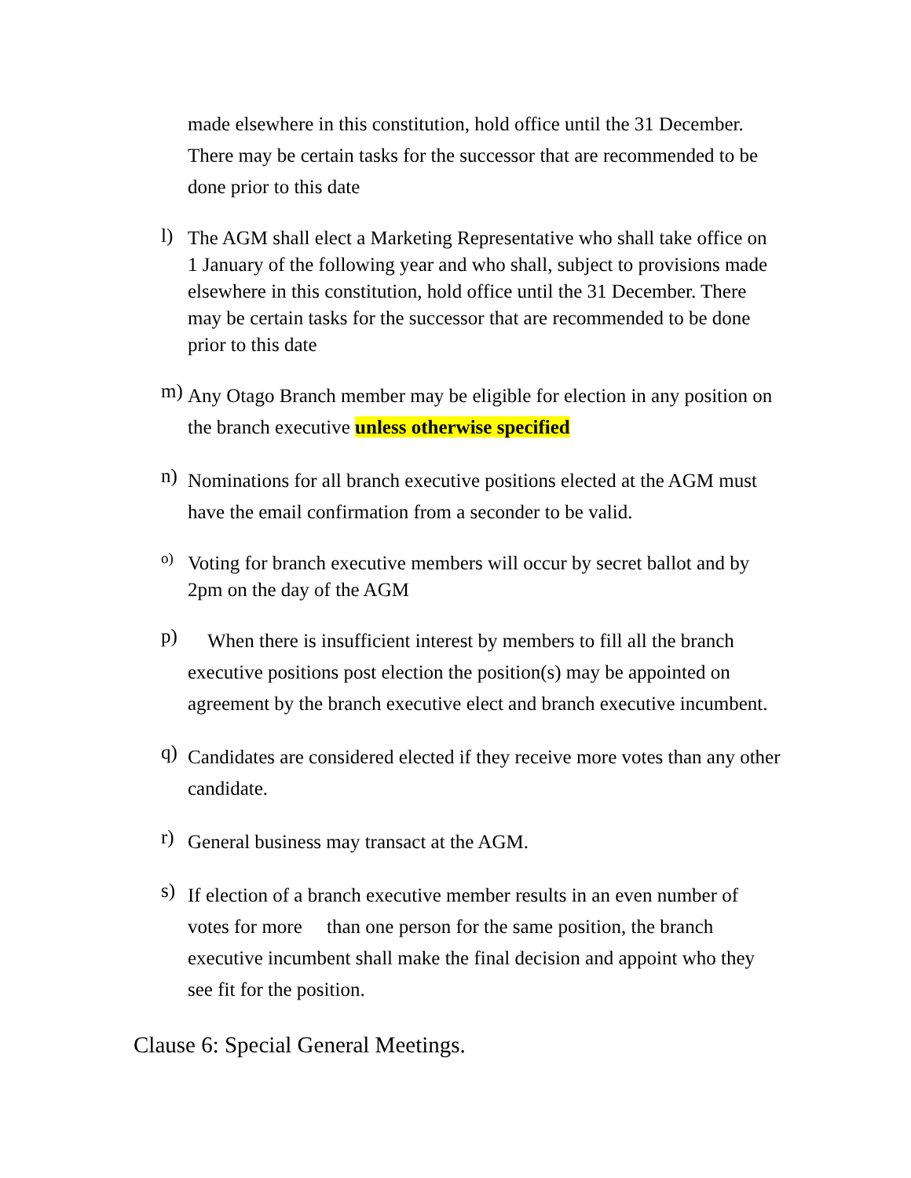made elsewhere in this constitution, hold office until the 31 December. There may be certain tasks for the successor that are recommended to be done prior to this date
l)
The AGM shall elect a Marketing Representative who shall take office on 1 January of the following year and who shall, subject to provisions made elsewhere in this constitution, hold office until the 31 December. There may be certain tasks for the successor that are recommended to be done prior to this date
m)
Any Otago Branch member may be eligible for election in any position on the branch executive unless otherwise specified
n)
Nominations for all branch executive positions elected at the AGM must have the email confirmation from a seconder to be valid.
o)
Voting for branch executive members will occur by secret ballot and by 2pm on the day of the AGM
p)
When there is insufficient interest by members to fill all the branch executive positions post election the position(s) may be appointed on agreement by the branch executive elect and branch executive incumbent.
q)
Candidates are considered elected if they receive more votes than any other candidate.
r)
General business may transact at the AGM.
s)
If election of a branch executive member results in an even number of votes for more than one person for the same position, the branch executive incumbent shall make the final decision and appoint who they see fit for the position.
Clause 6: Special General Meetings.